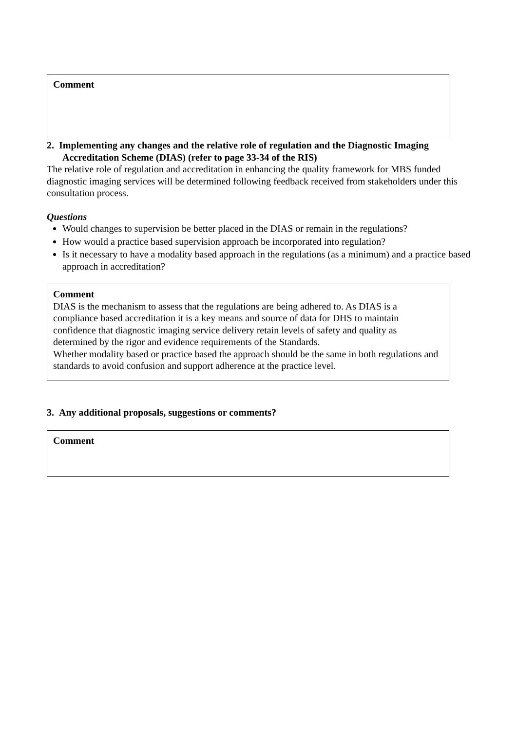Comment
2. Implementing any changes and the relative role of regulation and the Diagnostic Imaging Accreditation Scheme (DIAS) (refer to page 33-34 of the RIS)
The relative role of regulation and accreditation in enhancing the quality framework for MBS funded diagnostic imaging services will be determined following feedback received from stakeholders under this consultation process.
Questions
Would changes to supervision be better placed in the DIAS or remain in the regulations?
How would a practice based supervision approach be incorporated into regulation?
Is it necessary to have a modality based approach in the regulations (as a minimum) and a practice based approach in accreditation?
Comment
DIAS is the mechanism to assess that the regulations are being adhered to. As DIAS is a compliance based accreditation it is a key means and source of data for DHS to maintain confidence that diagnostic imaging service delivery retain levels of safety and quality as determined by the rigor and evidence requirements of the Standards.
Whether modality based or practice based the approach should be the same in both regulations and standards to avoid confusion and support adherence at the practice level.
3. Any additional proposals, suggestions or comments?
Comment